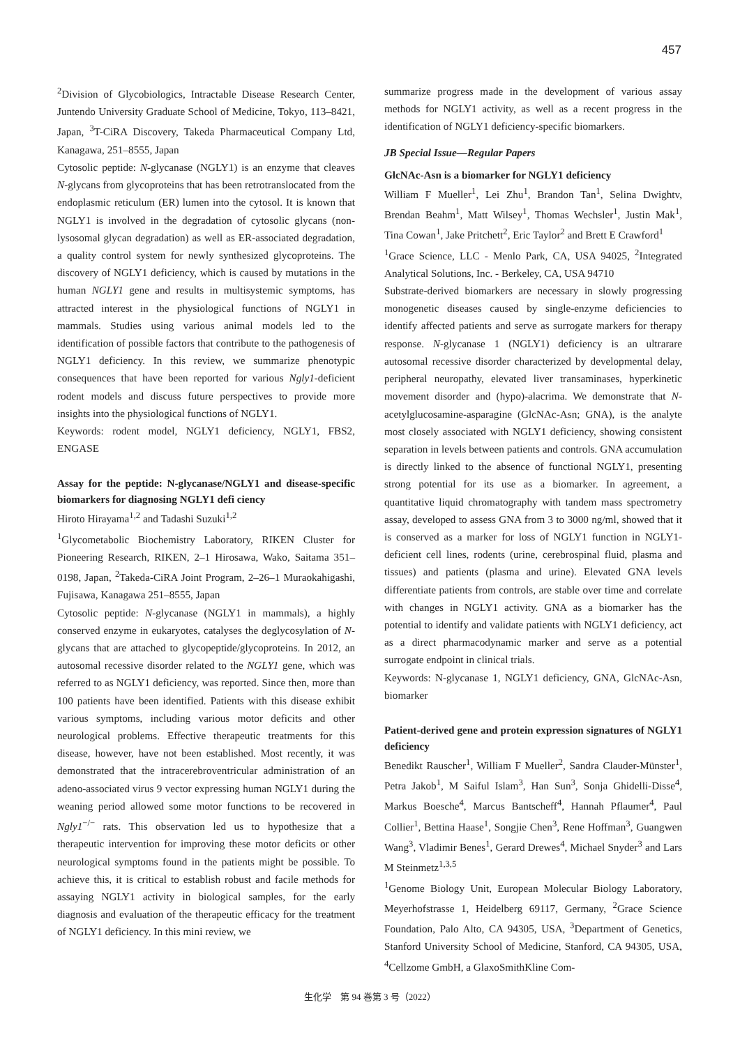457
<sup>2</sup> Division of Glycobiologics, Intractable Disease Research Center, Juntendo University Graduate School of Medicine, Tokyo, 113–8421, Japan, <sup>3</sup>T-CiRA Discovery, Takeda Pharmaceutical Company Ltd, Kanagawa, 251–8555, Japan
Cytosolic peptide: N-glycanase (NGLY1) is an enzyme that cleaves N-glycans from glycoproteins that has been retrotranslocated from the endoplasmic reticulum (ER) lumen into the cytosol. It is known that NGLY1 is involved in the degradation of cytosolic glycans (non-lysosomal glycan degradation) as well as ER-associated degradation, a quality control system for newly synthesized glycoproteins. The discovery of NGLY1 deficiency, which is caused by mutations in the human NGLY1 gene and results in multisystemic symptoms, has attracted interest in the physiological functions of NGLY1 in mammals. Studies using various animal models led to the identification of possible factors that contribute to the pathogenesis of NGLY1 deficiency. In this review, we summarize phenotypic consequences that have been reported for various Ngly1-deficient rodent models and discuss future perspectives to provide more insights into the physiological functions of NGLY1.
Keywords: rodent model, NGLY1 deficiency, NGLY1, FBS2, ENGASE
Assay for the peptide: N-glycanase/NGLY1 and disease-specific biomarkers for diagnosing NGLY1 defi ciency
Hiroto Hirayama<sup>1,2</sup> and Tadashi Suzuki<sup>1,2</sup>
<sup>1</sup> Glycometabolic Biochemistry Laboratory, RIKEN Cluster for Pioneering Research, RIKEN, 2–1 Hirosawa, Wako, Saitama 351–0198, Japan, <sup>2</sup>Takeda-CiRA Joint Program, 2–26–1 Muraokahigashi, Fujisawa, Kanagawa 251–8555, Japan
Cytosolic peptide: N-glycanase (NGLY1 in mammals), a highly conserved enzyme in eukaryotes, catalyses the deglycosylation of N-glycans that are attached to glycopeptide/glycoproteins. In 2012, an autosomal recessive disorder related to the NGLY1 gene, which was referred to as NGLY1 deficiency, was reported. Since then, more than 100 patients have been identified. Patients with this disease exhibit various symptoms, including various motor deficits and other neurological problems. Effective therapeutic treatments for this disease, however, have not been established. Most recently, it was demonstrated that the intracerebroventricular administration of an adeno-associated virus 9 vector expressing human NGLY1 during the weaning period allowed some motor functions to be recovered in Ngly1<sup>−/−</sup> rats. This observation led us to hypothesize that a therapeutic intervention for improving these motor deficits or other neurological symptoms found in the patients might be possible. To achieve this, it is critical to establish robust and facile methods for assaying NGLY1 activity in biological samples, for the early diagnosis and evaluation of the therapeutic efficacy for the treatment of NGLY1 deficiency. In this mini review, we
summarize progress made in the development of various assay methods for NGLY1 activity, as well as a recent progress in the identification of NGLY1 deficiency-specific biomarkers.
JB Special Issue—Regular Papers
GlcNAc-Asn is a biomarker for NGLY1 deficiency
William F Mueller<sup>1</sup>, Lei Zhu<sup>1</sup>, Brandon Tan<sup>1</sup>, Selina Dwightv, Brendan Beahm<sup>1</sup>, Matt Wilsey<sup>1</sup>, Thomas Wechsler<sup>1</sup>, Justin Mak<sup>1</sup>, Tina Cowan<sup>1</sup>, Jake Pritchett<sup>2</sup>, Eric Taylor<sup>2</sup> and Brett E Crawford<sup>1</sup>
<sup>1</sup> Grace Science, LLC - Menlo Park, CA, USA 94025, <sup>2</sup>Integrated Analytical Solutions, Inc. - Berkeley, CA, USA 94710
Substrate-derived biomarkers are necessary in slowly progressing monogenetic diseases caused by single-enzyme deficiencies to identify affected patients and serve as surrogate markers for therapy response. N-glycanase 1 (NGLY1) deficiency is an ultrarare autosomal recessive disorder characterized by developmental delay, peripheral neuropathy, elevated liver transaminases, hyperkinetic movement disorder and (hypo)-alacrima. We demonstrate that N-acetylglucosamine-asparagine (GlcNAc-Asn; GNA), is the analyte most closely associated with NGLY1 deficiency, showing consistent separation in levels between patients and controls. GNA accumulation is directly linked to the absence of functional NGLY1, presenting strong potential for its use as a biomarker. In agreement, a quantitative liquid chromatography with tandem mass spectrometry assay, developed to assess GNA from 3 to 3000 ng/ml, showed that it is conserved as a marker for loss of NGLY1 function in NGLY1-deficient cell lines, rodents (urine, cerebrospinal fluid, plasma and tissues) and patients (plasma and urine). Elevated GNA levels differentiate patients from controls, are stable over time and correlate with changes in NGLY1 activity. GNA as a biomarker has the potential to identify and validate patients with NGLY1 deficiency, act as a direct pharmacodynamic marker and serve as a potential surrogate endpoint in clinical trials.
Keywords: N-glycanase 1, NGLY1 deficiency, GNA, GlcNAc-Asn, biomarker
Patient-derived gene and protein expression signatures of NGLY1 deficiency
Benedikt Rauscher<sup>1</sup>, William F Mueller<sup>2</sup>, Sandra Clauder-Münster<sup>1</sup>, Petra Jakob<sup>1</sup>, M Saiful Islam<sup>3</sup>, Han Sun<sup>3</sup>, Sonja Ghidelli-Disse<sup>4</sup>, Markus Boesche<sup>4</sup>, Marcus Bantscheff<sup>4</sup>, Hannah Pflaumer<sup>4</sup>, Paul Collier<sup>1</sup>, Bettina Haase<sup>1</sup>, Songjie Chen<sup>3</sup>, Rene Hoffman<sup>3</sup>, Guangwen Wang<sup>3</sup>, Vladimir Benes<sup>1</sup>, Gerard Drewes<sup>4</sup>, Michael Snyder<sup>3</sup> and Lars M Steinmetz<sup>1,3,5</sup>
<sup>1</sup> Genome Biology Unit, European Molecular Biology Laboratory, Meyerhofstrasse 1, Heidelberg 69117, Germany, <sup>2</sup>Grace Science Foundation, Palo Alto, CA 94305, USA, <sup>3</sup>Department of Genetics, Stanford University School of Medicine, Stanford, CA 94305, USA, <sup>4</sup>Cellzome GmbH, a GlaxoSmithKline Com-
生化学　第 94 巻第 3 号（2022）